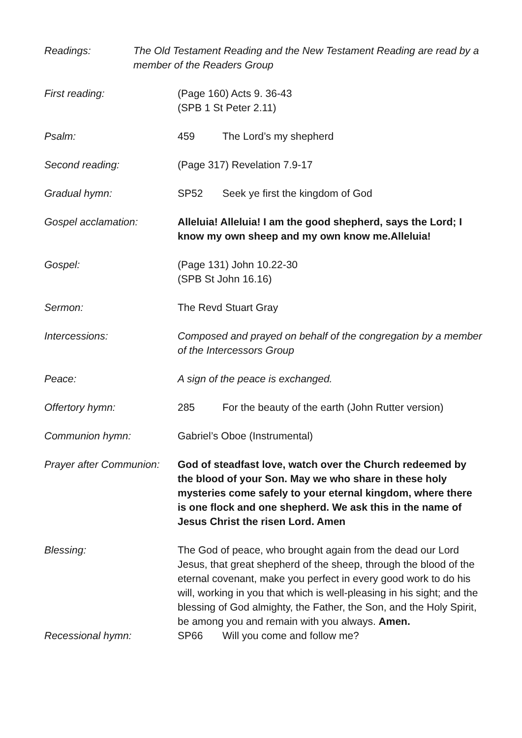Readings: The Old Testament Reading and the New Testament Reading are read by a member of the Readers Group
First reading: (Page 160) Acts 9. 36-43
(SPB 1 St Peter 2.11)
Psalm: 459 The Lord’s my shepherd
Second reading: (Page 317) Revelation 7.9-17
Gradual hymn: SP52 Seek ye first the kingdom of God
Gospel acclamation: Alleluia! Alleluia! I am the good shepherd, says the Lord; I know my own sheep and my own know me.Alleluia!
Gospel: (Page 131) John 10.22-30
(SPB St John 16.16)
Sermon: The Revd Stuart Gray
Intercessions: Composed and prayed on behalf of the congregation by a member of the Intercessors Group
Peace: A sign of the peace is exchanged.
Offertory hymn: 285 For the beauty of the earth (John Rutter version)
Communion hymn: Gabriel’s Oboe (Instrumental)
Prayer after Communion:
God of steadfast love, watch over the Church redeemed by the blood of your Son. May we who share in these holy mysteries come safely to your eternal kingdom, where there is one flock and one shepherd. We ask this in the name of Jesus Christ the risen Lord. Amen
Blessing: The God of peace, who brought again from the dead our Lord Jesus, that great shepherd of the sheep, through the blood of the eternal covenant, make you perfect in every good work to do his will, working in you that which is well-pleasing in his sight; and the blessing of God almighty, the Father, the Son, and the Holy Spirit, be among you and remain with you always. Amen.
Recessional hymn: SP66 Will you come and follow me?